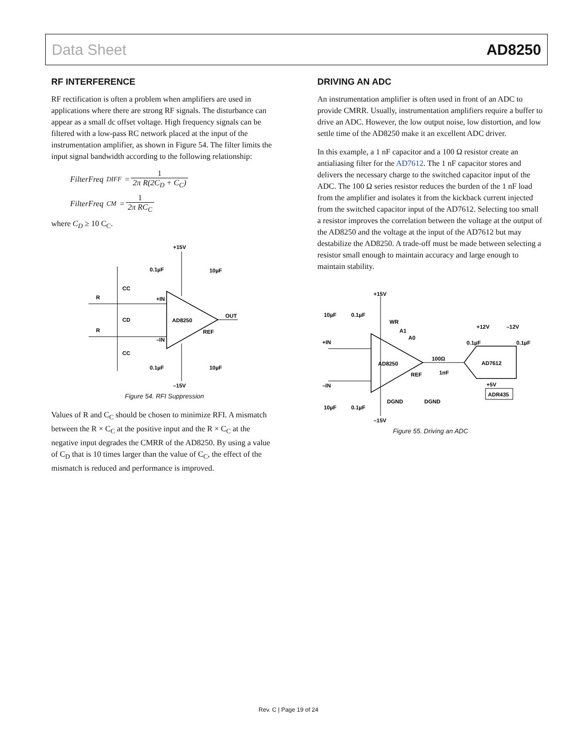Data Sheet AD8250
RF INTERFERENCE
RF rectification is often a problem when amplifiers are used in applications where there are strong RF signals. The disturbance can appear as a small dc offset voltage. High frequency signals can be filtered with a low-pass RC network placed at the input of the instrumentation amplifier, as shown in Figure 54. The filter limits the input signal bandwidth according to the following relationship:
FilterFreq<sub>DIFF</sub> = 1 2π R(2C<sub>D</sub> + C<sub>C</sub>)
FilterFreq<sub>CM</sub> = 1 2π RC<sub>C</sub>
where C<sub>D</sub> ≥ 10 C<sub>C</sub>.
AD8250
+15V
–15V
0.1µF
10µF
0.1µF
10µF
R
R
CC
CD
CC
+IN
–IN
OUT
REF
Figure 54. RFI Suppression
Values of R and C<sub>C</sub> should be chosen to minimize RFI. A mismatch between the R × C<sub>C</sub> at the positive input and the R × C<sub>C</sub> at the negative input degrades the CMRR of the AD8250. By using a value of C<sub>D</sub> that is 10 times larger than the value of C<sub>C</sub>, the effect of the mismatch is reduced and performance is improved.
DRIVING AN ADC
An instrumentation amplifier is often used in front of an ADC to provide CMRR. Usually, instrumentation amplifiers require a buffer to drive an ADC. However, the low output noise, low distortion, and low settle time of the AD8250 make it an excellent ADC driver.
In this example, a 1 nF capacitor and a 100 Ω resistor create an antialiasing filter for the AD7612. The 1 nF capacitor stores and delivers the necessary charge to the switched capacitor input of the ADC. The 100 Ω series resistor reduces the burden of the 1 nF load from the amplifier and isolates it from the kickback current injected from the switched capacitor input of the AD7612. Selecting too small a resistor improves the correlation between the voltage at the output of the AD8250 and the voltage at the input of the AD7612 but may destabilize the AD8250. A trade-off must be made between selecting a resistor small enough to maintain accuracy and large enough to maintain stability.
+15V
–15V
10µF
0.1µF
WR
A1
A0
+IN
–IN
AD8250
100Ω
1nF
REF
DGND
DGND
+12V
–12V
0.1µF
0.1µF
AD7612
+5V
ADR435
10µF
0.1µF
Figure 55. Driving an ADC
Rev. C | Page 19 of 24